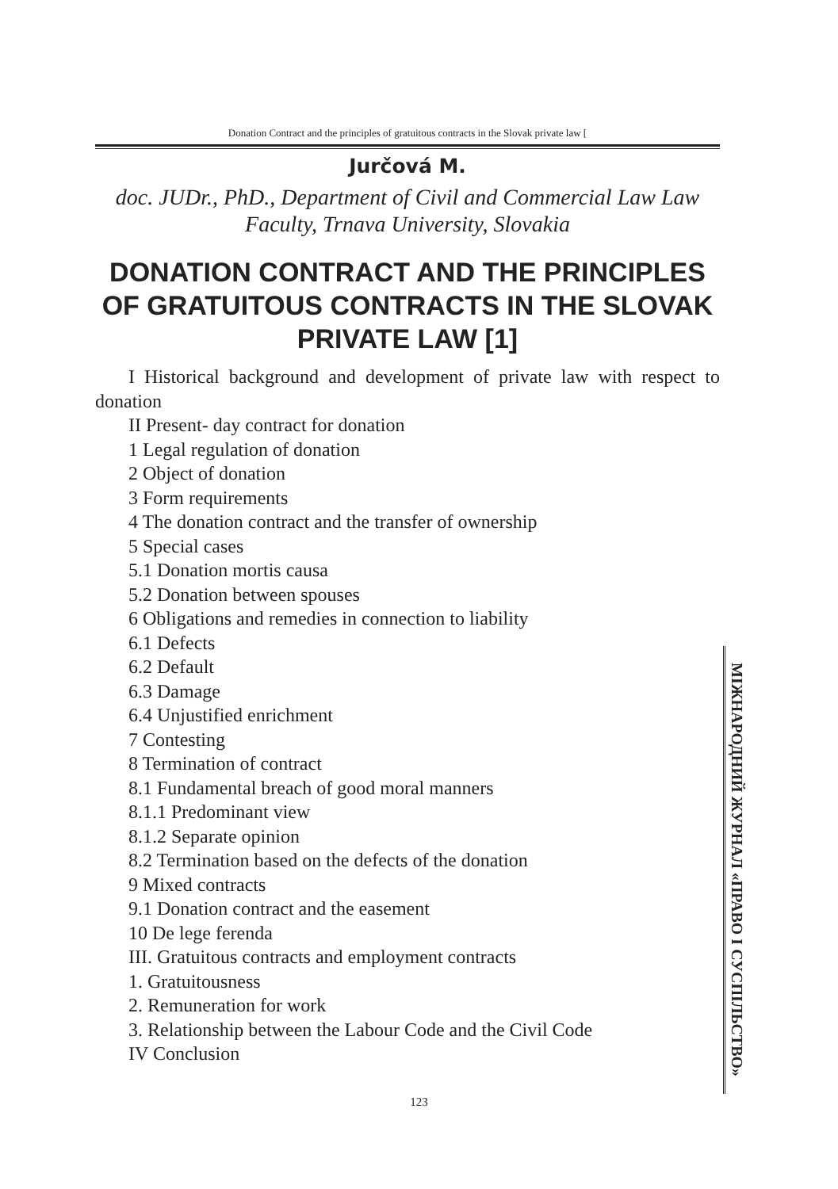Donation Contract and the principles of gratuitous contracts in the Slovak private law [
Jurčová M.
doc. JUDr., PhD., Department of Civil and Commercial Law Law Faculty, Trnava University, Slovakia
DONATION CONTRACT AND THE PRINCIPLES OF GRATUITOUS CONTRACTS IN THE SLOVAK PRIVATE LAW [1]
I Historical background and development of private law with respect to donation
II Present- day contract for donation
1 Legal regulation of donation
2 Object of donation
3 Form requirements
4 The donation contract and the transfer of ownership
5 Special cases
5.1 Donation mortis causa
5.2 Donation between spouses
6 Obligations and remedies in connection to liability
6.1 Defects
6.2 Default
6.3 Damage
6.4 Unjustified enrichment
7 Contesting
8 Termination of contract
8.1 Fundamental breach of good moral manners
8.1.1 Predominant view
8.1.2 Separate opinion
8.2 Termination based on the defects of the donation
9 Mixed contracts
9.1 Donation contract and the easement
10 De lege ferenda
III. Gratuitous contracts and employment contracts
1. Gratuitousness
2. Remuneration for work
3. Relationship between the Labour Code and the Civil Code
IV Conclusion
МІЖНАРОДНИЙ ЖУРНАЛ «ПРАВО І СУСПІЛЬСТВО»
123